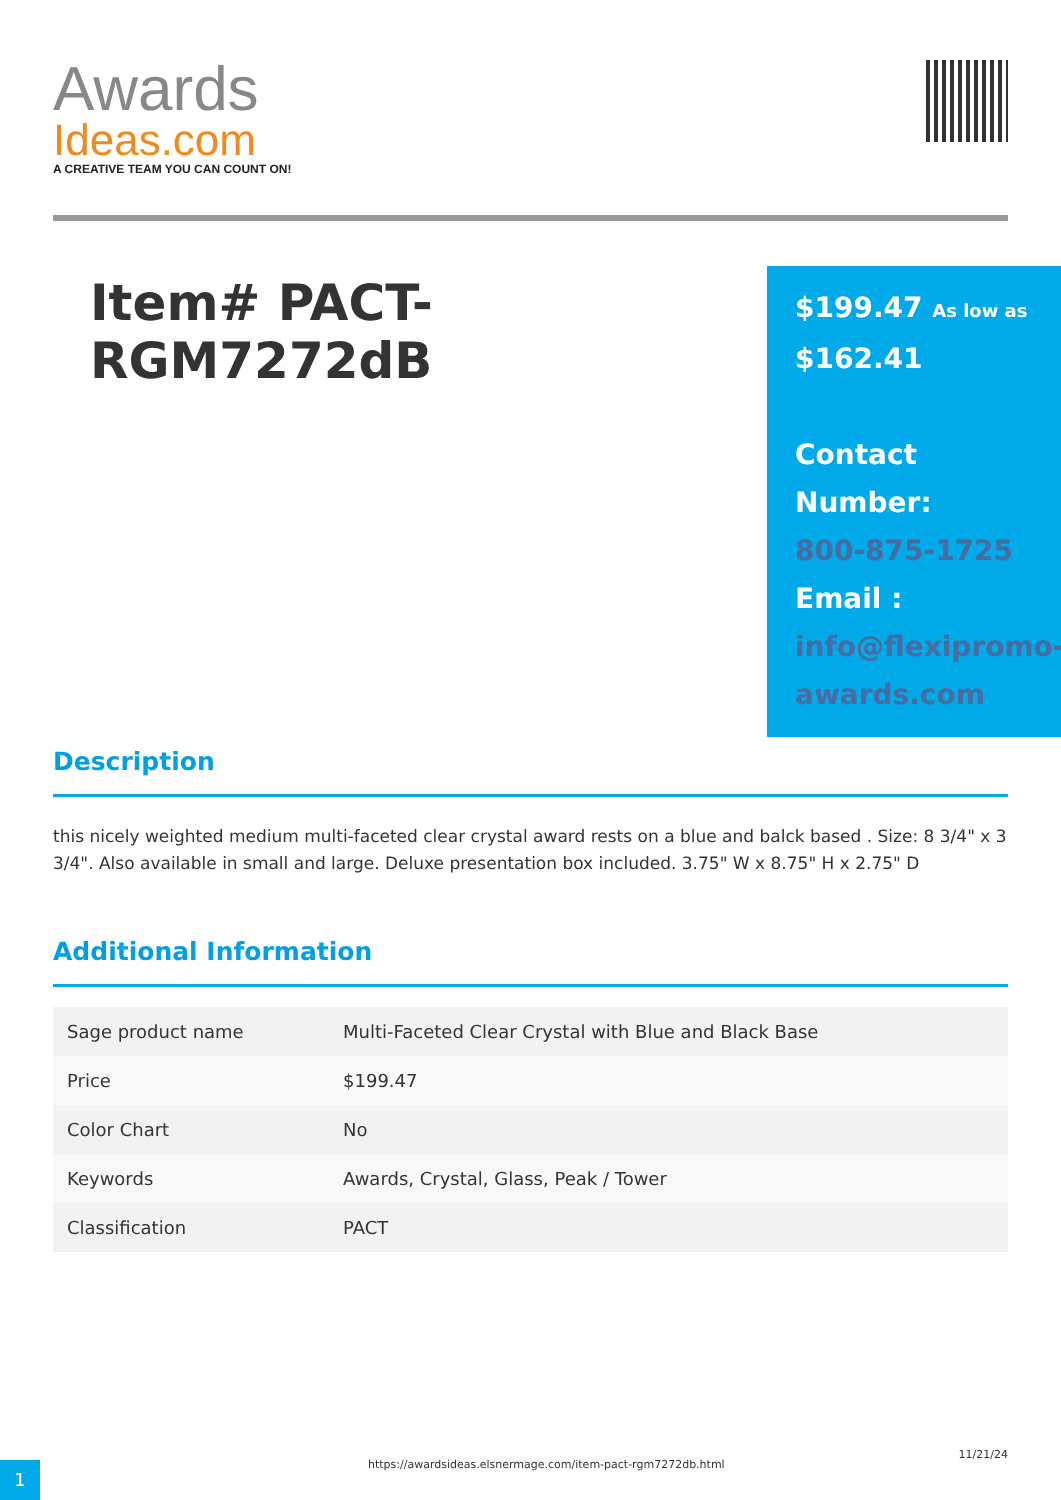Awards
Ideas.com
A CREATIVE TEAM YOU CAN COUNT ON!
Item# PACT-RGM7272dB
$199.47 As low as
$162.41
Contact Number:
800-875-1725
Email :
info@flexipromo-awards.com
Description
this nicely weighted medium multi-faceted clear crystal award rests on a blue and balck based . Size: 8 3/4" x 3 3/4". Also available in small and large. Deluxe presentation box included. 3.75" W x 8.75" H x 2.75" D
Additional Information
| Sage product name | Multi-Faceted Clear Crystal with Blue and Black Base |
| Price | $199.47 |
| Color Chart | No |
| Keywords | Awards, Crystal, Glass, Peak / Tower |
| Classification | PACT |
1
https://awardsideas.elsnermage.com/item-pact-rgm7272db.html
11/21/24